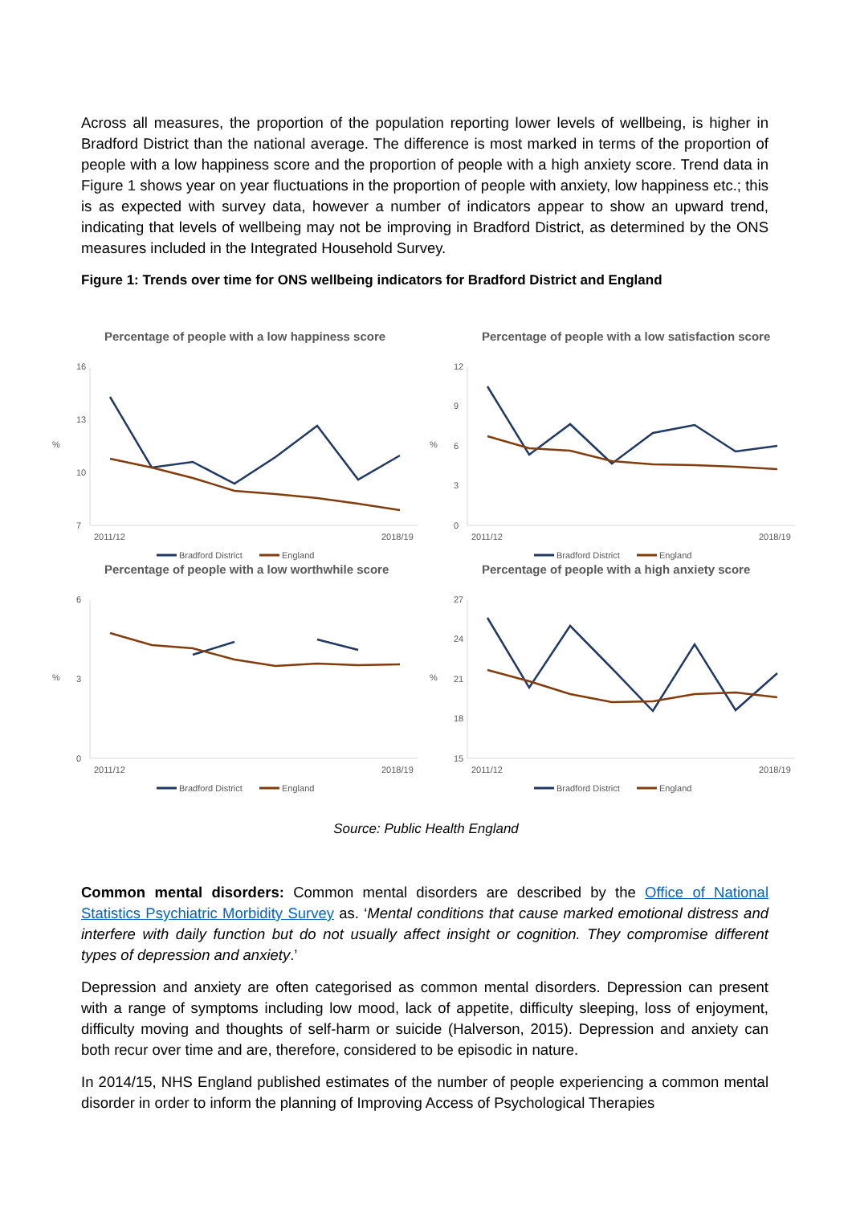Across all measures, the proportion of the population reporting lower levels of wellbeing, is higher in Bradford District than the national average. The difference is most marked in terms of the proportion of people with a low happiness score and the proportion of people with a high anxiety score. Trend data in Figure 1 shows year on year fluctuations in the proportion of people with anxiety, low happiness etc.; this is as expected with survey data, however a number of indicators appear to show an upward trend, indicating that levels of wellbeing may not be improving in Bradford District, as determined by the ONS measures included in the Integrated Household Survey.
Figure 1: Trends over time for ONS wellbeing indicators for Bradford District and England
Percentage of people with a low happiness score
16
13
10
7
%
2011/12
2018/19
Bradford District
England
Percentage of people with a low satisfaction score
12
9
6
3
0
%
2011/12
2018/19
Bradford District
England
Percentage of people with a low worthwhile score
6
3
0
%
2011/12
2018/19
Bradford District
England
Percentage of people with a high anxiety score
27
24
21
18
15
%
2011/12
2018/19
Bradford District
England
Source: Public Health England
Common mental disorders: Common mental disorders are described by the Office of National Statistics Psychiatric Morbidity Survey as. ‘Mental conditions that cause marked emotional distress and interfere with daily function but do not usually affect insight or cognition. They compromise different types of depression and anxiety.’
Depression and anxiety are often categorised as common mental disorders. Depression can present with a range of symptoms including low mood, lack of appetite, difficulty sleeping, loss of enjoyment, difficulty moving and thoughts of self-harm or suicide (Halverson, 2015). Depression and anxiety can both recur over time and are, therefore, considered to be episodic in nature.
In 2014/15, NHS England published estimates of the number of people experiencing a common mental disorder in order to inform the planning of Improving Access of Psychological Therapies